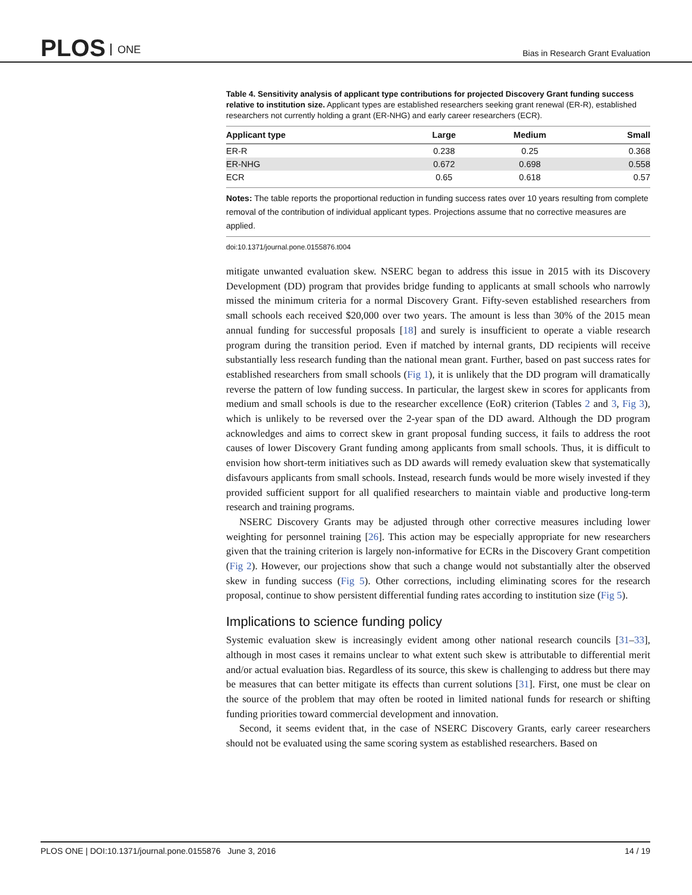PLOS ONE
Bias in Research Grant Evaluation
Table 4. Sensitivity analysis of applicant type contributions for projected Discovery Grant funding success relative to institution size. Applicant types are established researchers seeking grant renewal (ER-R), established researchers not currently holding a grant (ER-NHG) and early career researchers (ECR).
| Applicant type | Large | Medium | Small |
| --- | --- | --- | --- |
| ER-R | 0.238 | 0.25 | 0.368 |
| ER-NHG | 0.672 | 0.698 | 0.558 |
| ECR | 0.65 | 0.618 | 0.57 |
Notes: The table reports the proportional reduction in funding success rates over 10 years resulting from complete removal of the contribution of individual applicant types. Projections assume that no corrective measures are applied.
doi:10.1371/journal.pone.0155876.t004
mitigate unwanted evaluation skew. NSERC began to address this issue in 2015 with its Discovery Development (DD) program that provides bridge funding to applicants at small schools who narrowly missed the minimum criteria for a normal Discovery Grant. Fifty-seven established researchers from small schools each received $20,000 over two years. The amount is less than 30% of the 2015 mean annual funding for successful proposals [18] and surely is insufficient to operate a viable research program during the transition period. Even if matched by internal grants, DD recipients will receive substantially less research funding than the national mean grant. Further, based on past success rates for established researchers from small schools (Fig 1), it is unlikely that the DD program will dramatically reverse the pattern of low funding success. In particular, the largest skew in scores for applicants from medium and small schools is due to the researcher excellence (EoR) criterion (Tables 2 and 3, Fig 3), which is unlikely to be reversed over the 2-year span of the DD award. Although the DD program acknowledges and aims to correct skew in grant proposal funding success, it fails to address the root causes of lower Discovery Grant funding among applicants from small schools. Thus, it is difficult to envision how short-term initiatives such as DD awards will remedy evaluation skew that systematically disfavours applicants from small schools. Instead, research funds would be more wisely invested if they provided sufficient support for all qualified researchers to maintain viable and productive long-term research and training programs.
NSERC Discovery Grants may be adjusted through other corrective measures including lower weighting for personnel training [26]. This action may be especially appropriate for new researchers given that the training criterion is largely non-informative for ECRs in the Discovery Grant competition (Fig 2). However, our projections show that such a change would not substantially alter the observed skew in funding success (Fig 5). Other corrections, including eliminating scores for the research proposal, continue to show persistent differential funding rates according to institution size (Fig 5).
Implications to science funding policy
Systemic evaluation skew is increasingly evident among other national research councils [31–33], although in most cases it remains unclear to what extent such skew is attributable to differential merit and/or actual evaluation bias. Regardless of its source, this skew is challenging to address but there may be measures that can better mitigate its effects than current solutions [31]. First, one must be clear on the source of the problem that may often be rooted in limited national funds for research or shifting funding priorities toward commercial development and innovation.
Second, it seems evident that, in the case of NSERC Discovery Grants, early career researchers should not be evaluated using the same scoring system as established researchers. Based on
PLOS ONE | DOI:10.1371/journal.pone.0155876 June 3, 2016 14 / 19